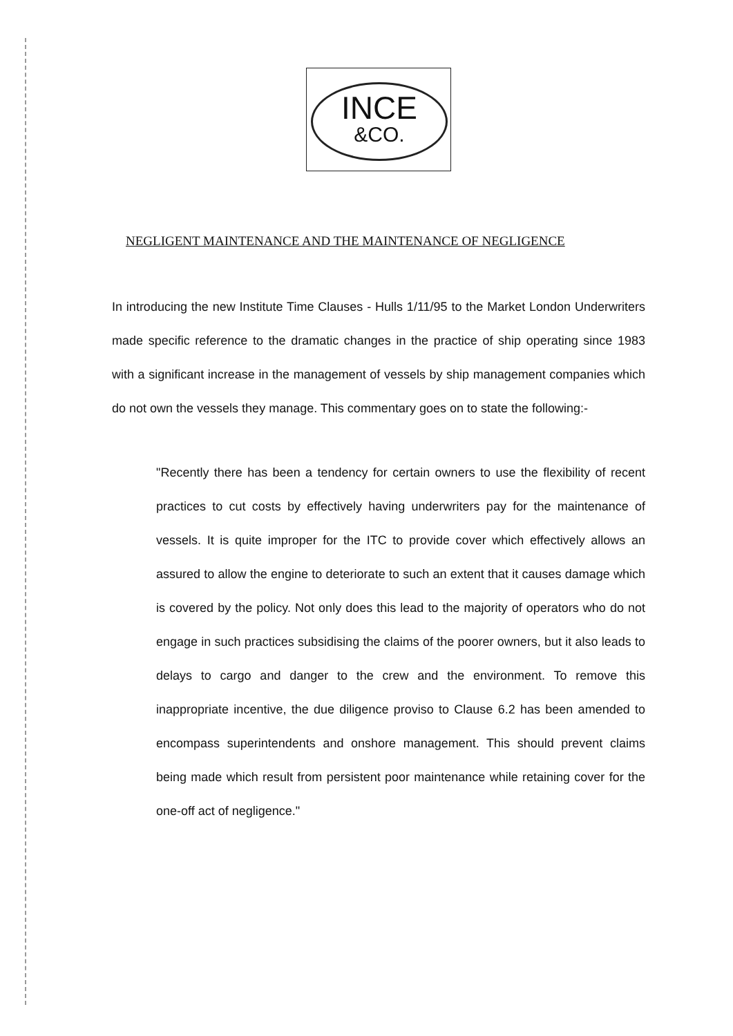INCE
&CO.
NEGLIGENT MAINTENANCE AND THE MAINTENANCE OF NEGLIGENCE
In introducing the new Institute Time Clauses - Hulls 1/11/95 to the Market London Underwriters made specific reference to the dramatic changes in the practice of ship operating since 1983 with a significant increase in the management of vessels by ship management companies which do not own the vessels they manage. This commentary goes on to state the following:-
"Recently there has been a tendency for certain owners to use the flexibility of recent practices to cut costs by effectively having underwriters pay for the maintenance of vessels. It is quite improper for the ITC to provide cover which effectively allows an assured to allow the engine to deteriorate to such an extent that it causes damage which is covered by the policy. Not only does this lead to the majority of operators who do not engage in such practices subsidising the claims of the poorer owners, but it also leads to delays to cargo and danger to the crew and the environment. To remove this inappropriate incentive, the due diligence proviso to Clause 6.2 has been amended to encompass superintendents and onshore management. This should prevent claims being made which result from persistent poor maintenance while retaining cover for the one-off act of negligence."